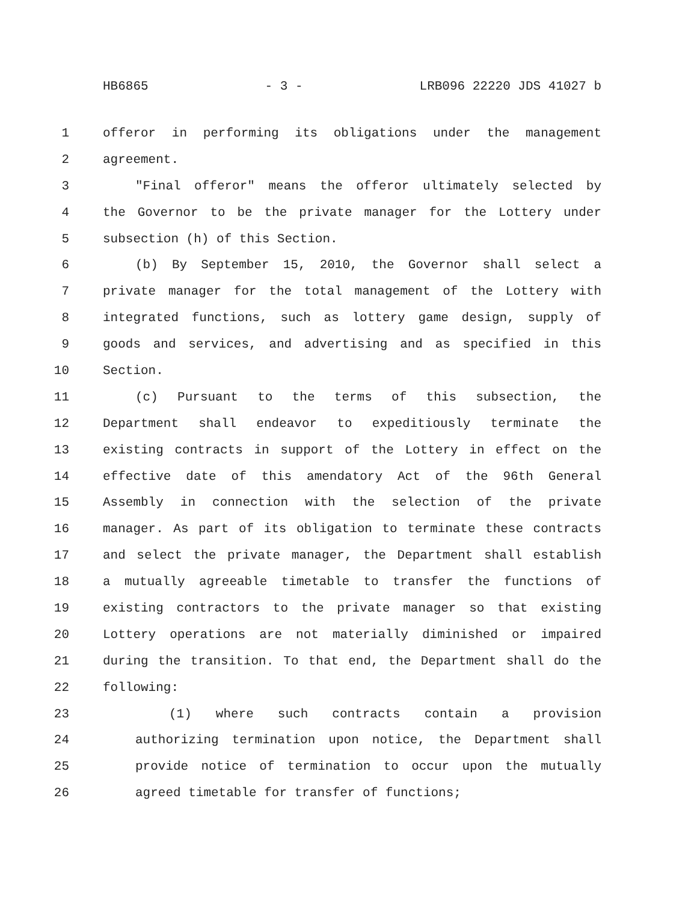HB6865 - 3 - LRB096 22220 JDS 41027 b
1 offeror in performing its obligations under the management
2 agreement.
3 "Final offeror" means the offeror ultimately selected by
4 the Governor to be the private manager for the Lottery under
5 subsection (h) of this Section.
6 (b) By September 15, 2010, the Governor shall select a
7 private manager for the total management of the Lottery with
8 integrated functions, such as lottery game design, supply of
9 goods and services, and advertising and as specified in this
10 Section.
11 (c) Pursuant to the terms of this subsection, the
12 Department shall endeavor to expeditiously terminate the
13 existing contracts in support of the Lottery in effect on the
14 effective date of this amendatory Act of the 96th General
15 Assembly in connection with the selection of the private
16 manager. As part of its obligation to terminate these contracts
17 and select the private manager, the Department shall establish
18 a mutually agreeable timetable to transfer the functions of
19 existing contractors to the private manager so that existing
20 Lottery operations are not materially diminished or impaired
21 during the transition. To that end, the Department shall do the
22 following:
23 (1) where such contracts contain a provision
24 authorizing termination upon notice, the Department shall
25 provide notice of termination to occur upon the mutually
26 agreed timetable for transfer of functions;